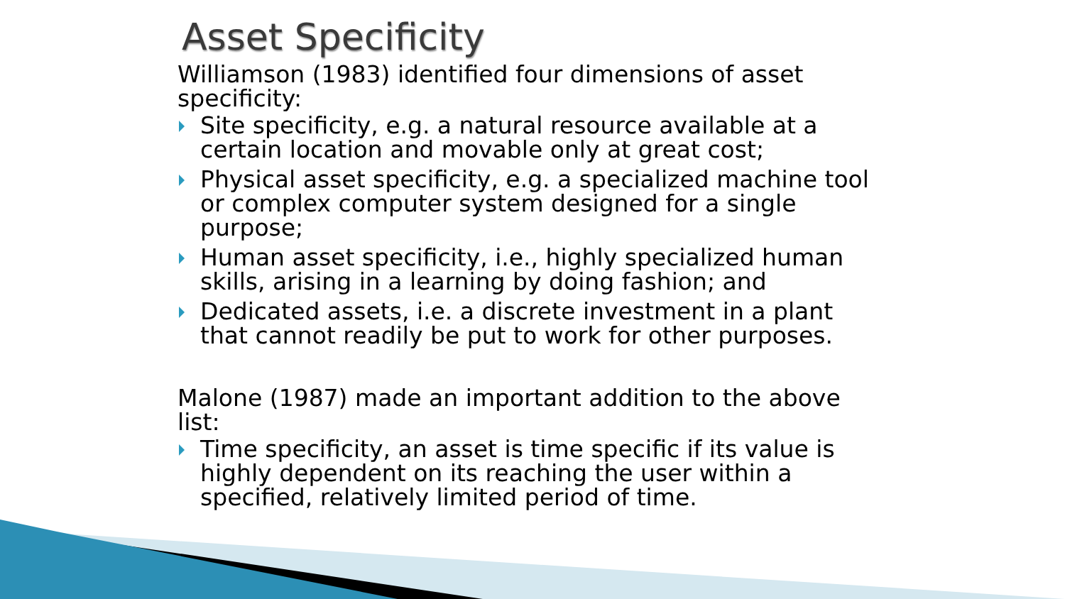Asset Specificity
Williamson (1983) identified four dimensions of asset specificity:
Site specificity, e.g. a natural resource available at a certain location and movable only at great cost;
Physical asset specificity, e.g. a specialized machine tool or complex computer system designed for a single purpose;
Human asset specificity, i.e., highly specialized human skills, arising in a learning by doing fashion; and
Dedicated assets, i.e. a discrete investment in a plant that cannot readily be put to work for other purposes.
Malone (1987) made an important addition to the above list:
Time specificity, an asset is time specific if its value is highly dependent on its reaching the user within a specified, relatively limited period of time.